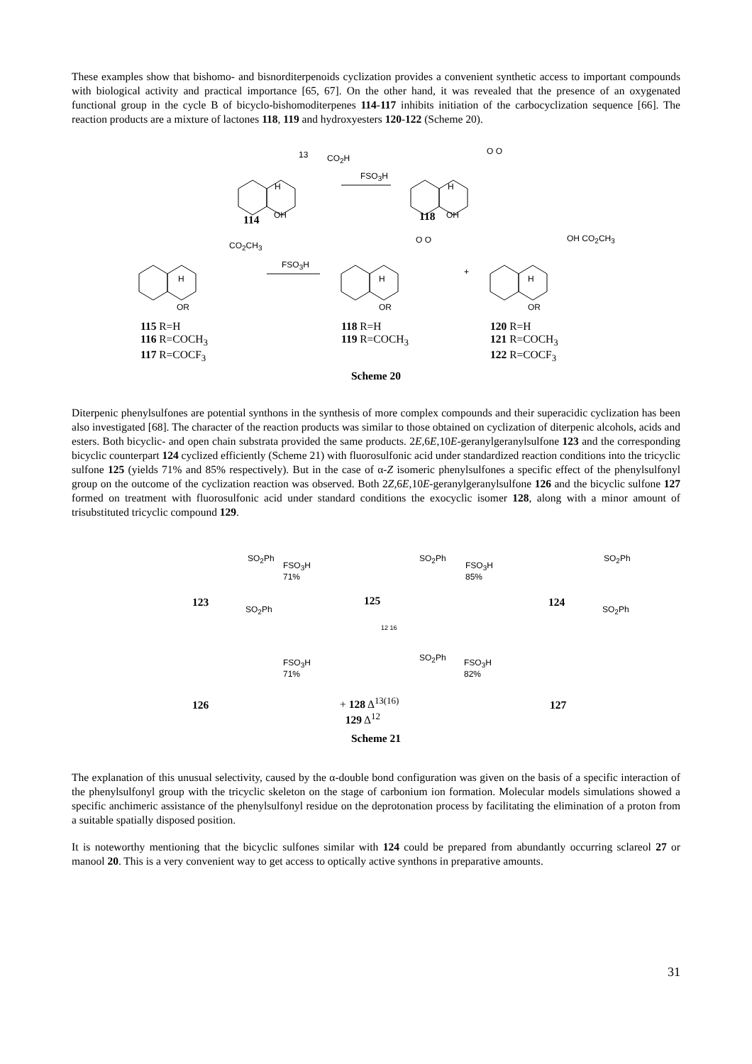These examples show that bishomo- and bisnorditerpenoids cyclization provides a convenient synthetic access to important compounds with biological activity and practical importance [65, 67]. On the other hand, it was revealed that the presence of an oxygenated functional group in the cycle B of bicyclo-bishomoditerpenes 114-117 inhibits initiation of the carbocyclization sequence [66]. The reaction products are a mixture of lactones 118, 119 and hydroxyesters 120-122 (Scheme 20).
13 CO<sub>2</sub>H
H
FSO<sub>3</sub>H
H
O O
OH OH
114 118
CO<sub>2</sub>CH<sub>3</sub>
FSO<sub>3</sub>H
O O OH CO<sub>2</sub>CH<sub>3</sub>
+
H H H
OR OR OR
115 R=H
116 R=COCH<sub>3</sub>
117 R=COCF<sub>3</sub>
118 R=H
119 R=COCH<sub>3</sub>
120 R=H
121 R=COCH<sub>3</sub>
122 R=COCF<sub>3</sub>
Scheme 20
Diterpenic phenylsulfones are potential synthons in the synthesis of more complex compounds and their superacidic cyclization has been also investigated [68]. The character of the reaction products was similar to those obtained on cyclization of diterpenic alcohols, acids and esters. Both bicyclic- and open chain substrata provided the same products. 2E,6E,10E-geranylgeranylsulfone 123 and the corresponding bicyclic counterpart 124 cyclized efficiently (Scheme 21) with fluorosulfonic acid under standardized reaction conditions into the tricyclic sulfone 125 (yields 71% and 85% respectively). But in the case of α-Z isomeric phenylsulfones a specific effect of the phenylsulfonyl group on the outcome of the cyclization reaction was observed. Both 2Z,6E,10E-geranylgeranylsulfone 126 and the bicyclic sulfone 127 formed on treatment with fluorosulfonic acid under standard conditions the exocyclic isomer 128, along with a minor amount of trisubstituted tricyclic compound 129.
SO<sub>2</sub>Ph
FSO<sub>3</sub>H
71%
SO<sub>2</sub>Ph
FSO<sub>3</sub>H
85%
SO<sub>2</sub>Ph
123 125 124
SO<sub>2</sub>Ph SO<sub>2</sub>Ph
12 16
SO<sub>2</sub>Ph
FSO<sub>3</sub>H
71%
FSO<sub>3</sub>H
82%
126
+ 128 Δ<sup>13(16)</sup>
129 Δ<sup>12</sup>
127
Scheme 21
The explanation of this unusual selectivity, caused by the α-double bond configuration was given on the basis of a specific interaction of the phenylsulfonyl group with the tricyclic skeleton on the stage of carbonium ion formation. Molecular models simulations showed a specific anchimeric assistance of the phenylsulfonyl residue on the deprotonation process by facilitating the elimination of a proton from a suitable spatially disposed position.
It is noteworthy mentioning that the bicyclic sulfones similar with 124 could be prepared from abundantly occurring sclareol 27 or manool 20. This is a very convenient way to get access to optically active synthons in preparative amounts.
31